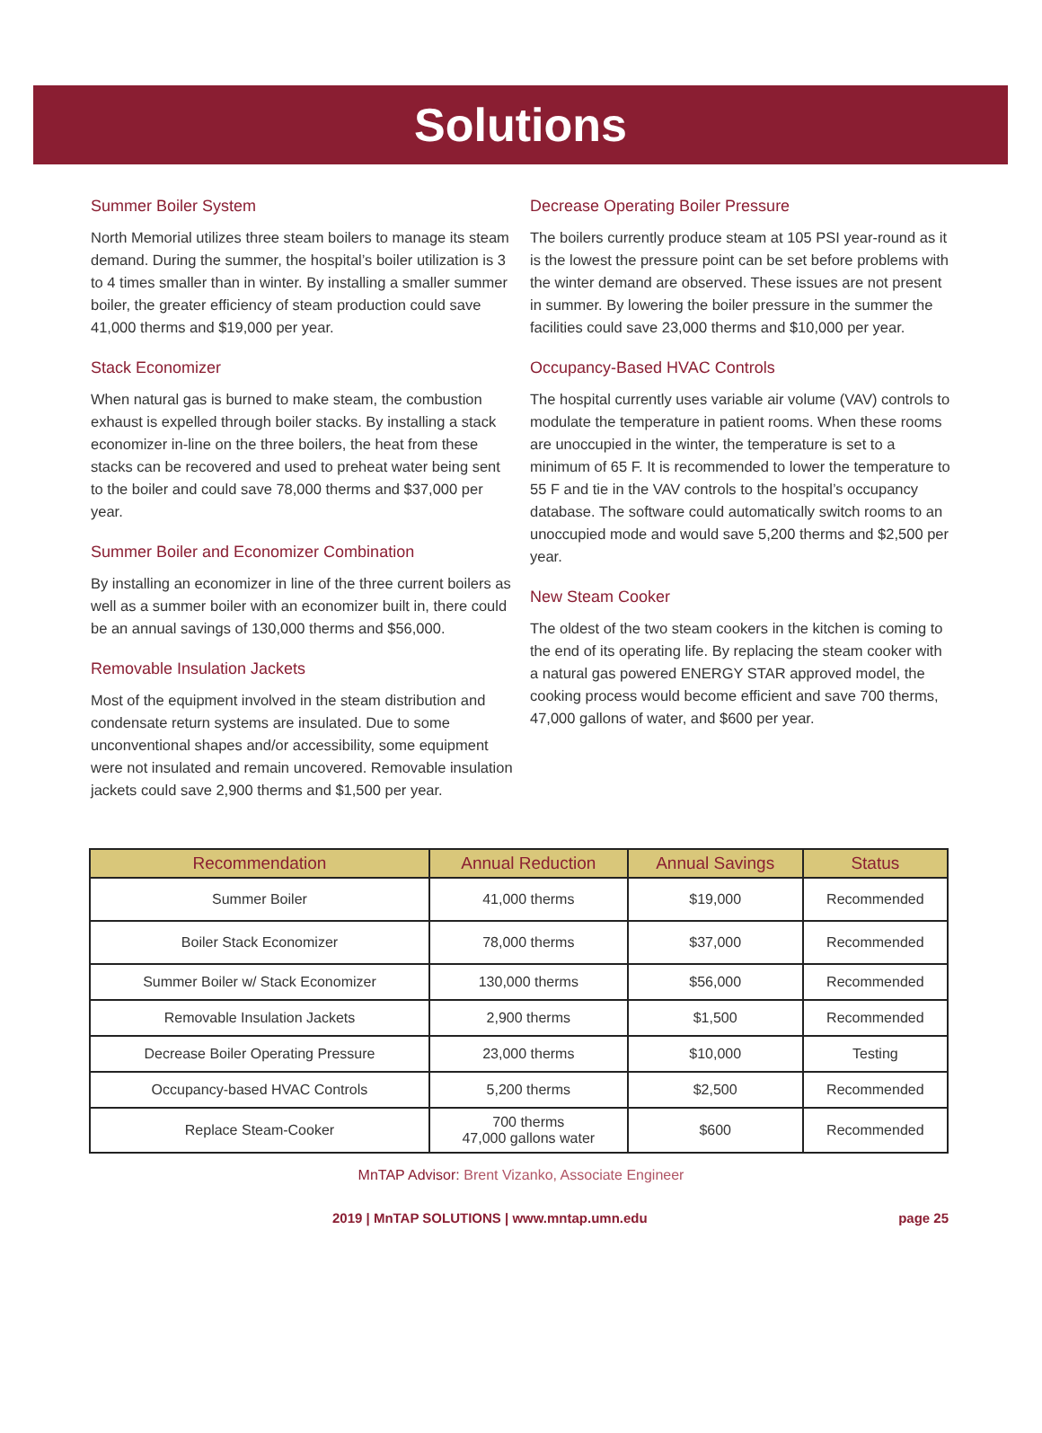Solutions
Summer Boiler System
North Memorial utilizes three steam boilers to manage its steam demand. During the summer, the hospital’s boiler utilization is 3 to 4 times smaller than in winter. By installing a smaller summer boiler, the greater efficiency of steam production could save 41,000 therms and $19,000 per year.
Stack Economizer
When natural gas is burned to make steam, the combustion exhaust is expelled through boiler stacks. By installing a stack economizer in-line on the three boilers, the heat from these stacks can be recovered and used to preheat water being sent to the boiler and could save 78,000 therms and $37,000 per year.
Summer Boiler and Economizer Combination
By installing an economizer in line of the three current boilers as well as a summer boiler with an economizer built in, there could be an annual savings of 130,000 therms and $56,000.
Removable Insulation Jackets
Most of the equipment involved in the steam distribution and condensate return systems are insulated. Due to some unconventional shapes and/or accessibility, some equipment were not insulated and remain uncovered. Removable insulation jackets could save 2,900 therms and $1,500 per year.
Decrease Operating Boiler Pressure
The boilers currently produce steam at 105 PSI year-round as it is the lowest the pressure point can be set before problems with the winter demand are observed. These issues are not present in summer. By lowering the boiler pressure in the summer the facilities could save 23,000 therms and $10,000 per year.
Occupancy-Based HVAC Controls
The hospital currently uses variable air volume (VAV) controls to modulate the temperature in patient rooms. When these rooms are unoccupied in the winter, the temperature is set to a minimum of 65 F. It is recommended to lower the temperature to 55 F and tie in the VAV controls to the hospital’s occupancy database. The software could automatically switch rooms to an unoccupied mode and would save 5,200 therms and $2,500 per year.
New Steam Cooker
The oldest of the two steam cookers in the kitchen is coming to the end of its operating life. By replacing the steam cooker with a natural gas powered ENERGY STAR approved model, the cooking process would become efficient and save 700 therms, 47,000 gallons of water, and $600 per year.
| Recommendation | Annual Reduction | Annual Savings | Status |
| --- | --- | --- | --- |
| Summer Boiler | 41,000 therms | $19,000 | Recommended |
| Boiler Stack Economizer | 78,000 therms | $37,000 | Recommended |
| Summer Boiler w/ Stack Economizer | 130,000 therms | $56,000 | Recommended |
| Removable Insulation Jackets | 2,900 therms | $1,500 | Recommended |
| Decrease Boiler Operating Pressure | 23,000 therms | $10,000 | Testing |
| Occupancy-based HVAC Controls | 5,200 therms | $2,500 | Recommended |
| Replace Steam-Cooker | 700 therms 47,000 gallons water | $600 | Recommended |
MnTAP Advisor: Brent Vizanko, Associate Engineer
2019 | MnTAP SOLUTIONS | www.mntap.umn.edu
page 25